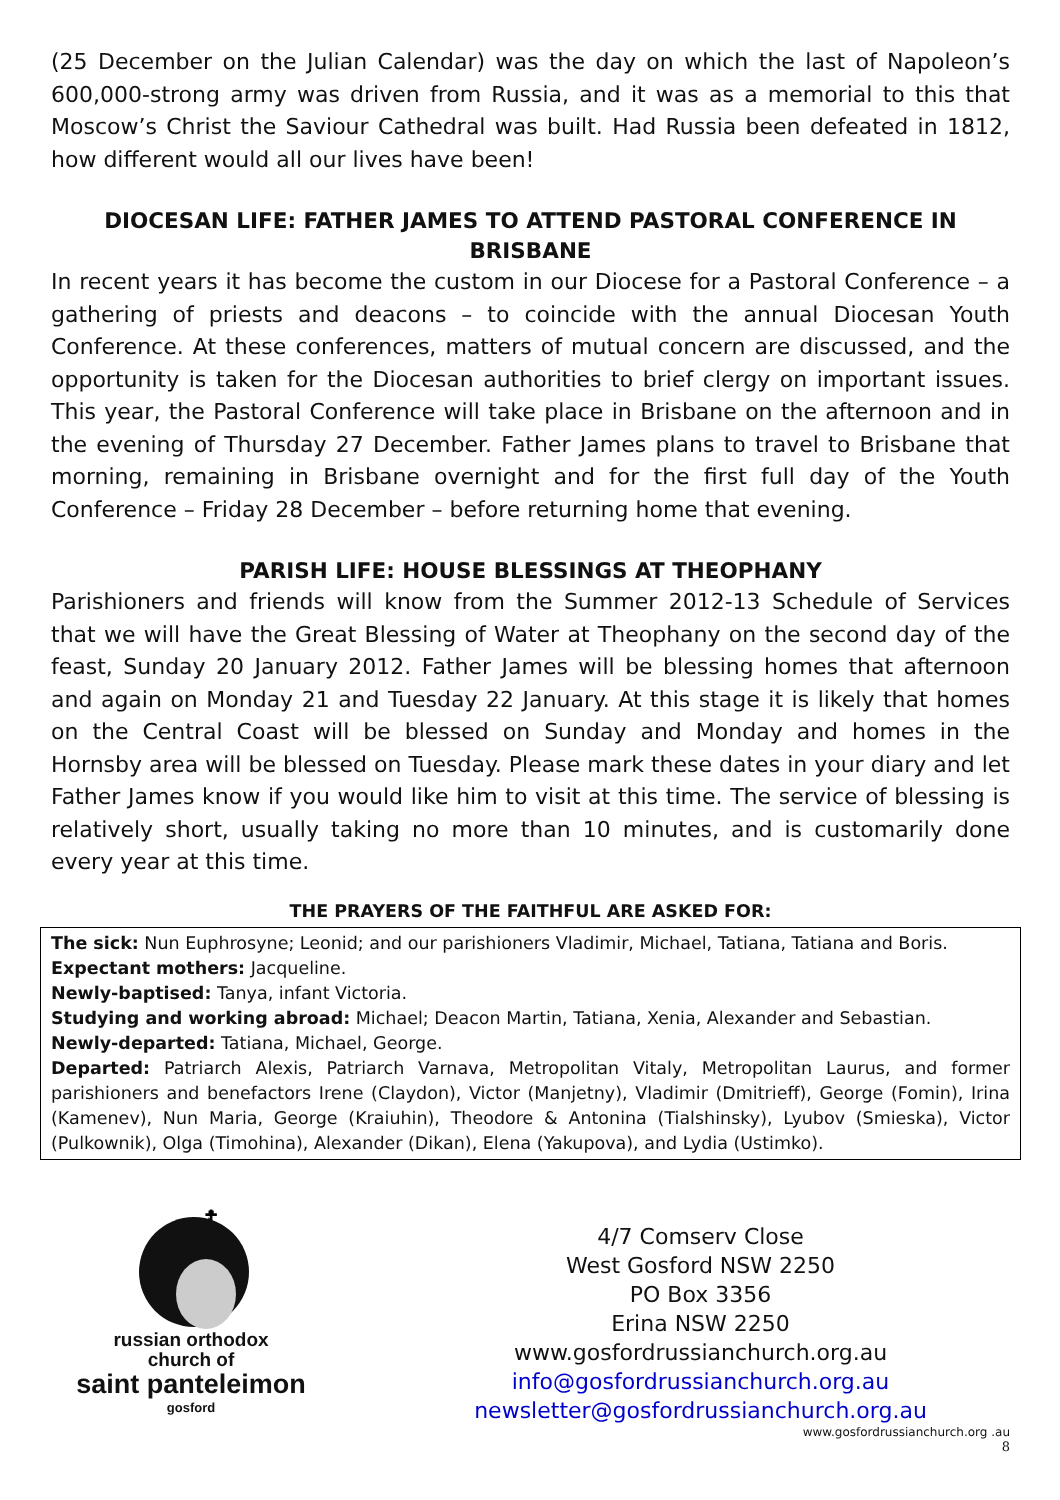(25 December on the Julian Calendar) was the day on which the last of Napoleon’s 600,000-strong army was driven from Russia, and it was as a memorial to this that Moscow’s Christ the Saviour Cathedral was built. Had Russia been defeated in 1812, how different would all our lives have been!
DIOCESAN LIFE: FATHER JAMES TO ATTEND PASTORAL CONFERENCE IN BRISBANE
In recent years it has become the custom in our Diocese for a Pastoral Conference – a gathering of priests and deacons – to coincide with the annual Diocesan Youth Conference. At these conferences, matters of mutual concern are discussed, and the opportunity is taken for the Diocesan authorities to brief clergy on important issues. This year, the Pastoral Conference will take place in Brisbane on the afternoon and in the evening of Thursday 27 December. Father James plans to travel to Brisbane that morning, remaining in Brisbane overnight and for the first full day of the Youth Conference – Friday 28 December – before returning home that evening.
PARISH LIFE: HOUSE BLESSINGS AT THEOPHANY
Parishioners and friends will know from the Summer 2012-13 Schedule of Services that we will have the Great Blessing of Water at Theophany on the second day of the feast, Sunday 20 January 2012. Father James will be blessing homes that afternoon and again on Monday 21 and Tuesday 22 January. At this stage it is likely that homes on the Central Coast will be blessed on Sunday and Monday and homes in the Hornsby area will be blessed on Tuesday. Please mark these dates in your diary and let Father James know if you would like him to visit at this time. The service of blessing is relatively short, usually taking no more than 10 minutes, and is customarily done every year at this time.
THE PRAYERS OF THE FAITHFUL ARE ASKED FOR:
The sick: Nun Euphrosyne; Leonid; and our parishioners Vladimir, Michael, Tatiana, Tatiana and Boris.
Expectant mothers: Jacqueline.
Newly-baptised: Tanya, infant Victoria.
Studying and working abroad: Michael; Deacon Martin, Tatiana, Xenia, Alexander and Sebastian.
Newly-departed: Tatiana, Michael, George.
Departed: Patriarch Alexis, Patriarch Varnava, Metropolitan Vitaly, Metropolitan Laurus, and former parishioners and benefactors Irene (Claydon), Victor (Manjetny), Vladimir (Dmitrieff), George (Fomin), Irina (Kamenev), Nun Maria, George (Kraiuhin), Theodore & Antonina (Tialshinsky), Lyubov (Smieska), Victor (Pulkownik), Olga (Timohina), Alexander (Dikan), Elena (Yakupova), and Lydia (Ustimko).
☦
russian orthodox
church of
saint panteleimon
gosford
4/7 Comserv Close
West Gosford NSW 2250
PO Box 3356
Erina NSW 2250
www.gosfordrussianchurch.org.au
info@gosfordrussianchurch.org.au
newsletter@gosfordrussianchurch.org.au
www.gosfordrussianchurch.org .au
8